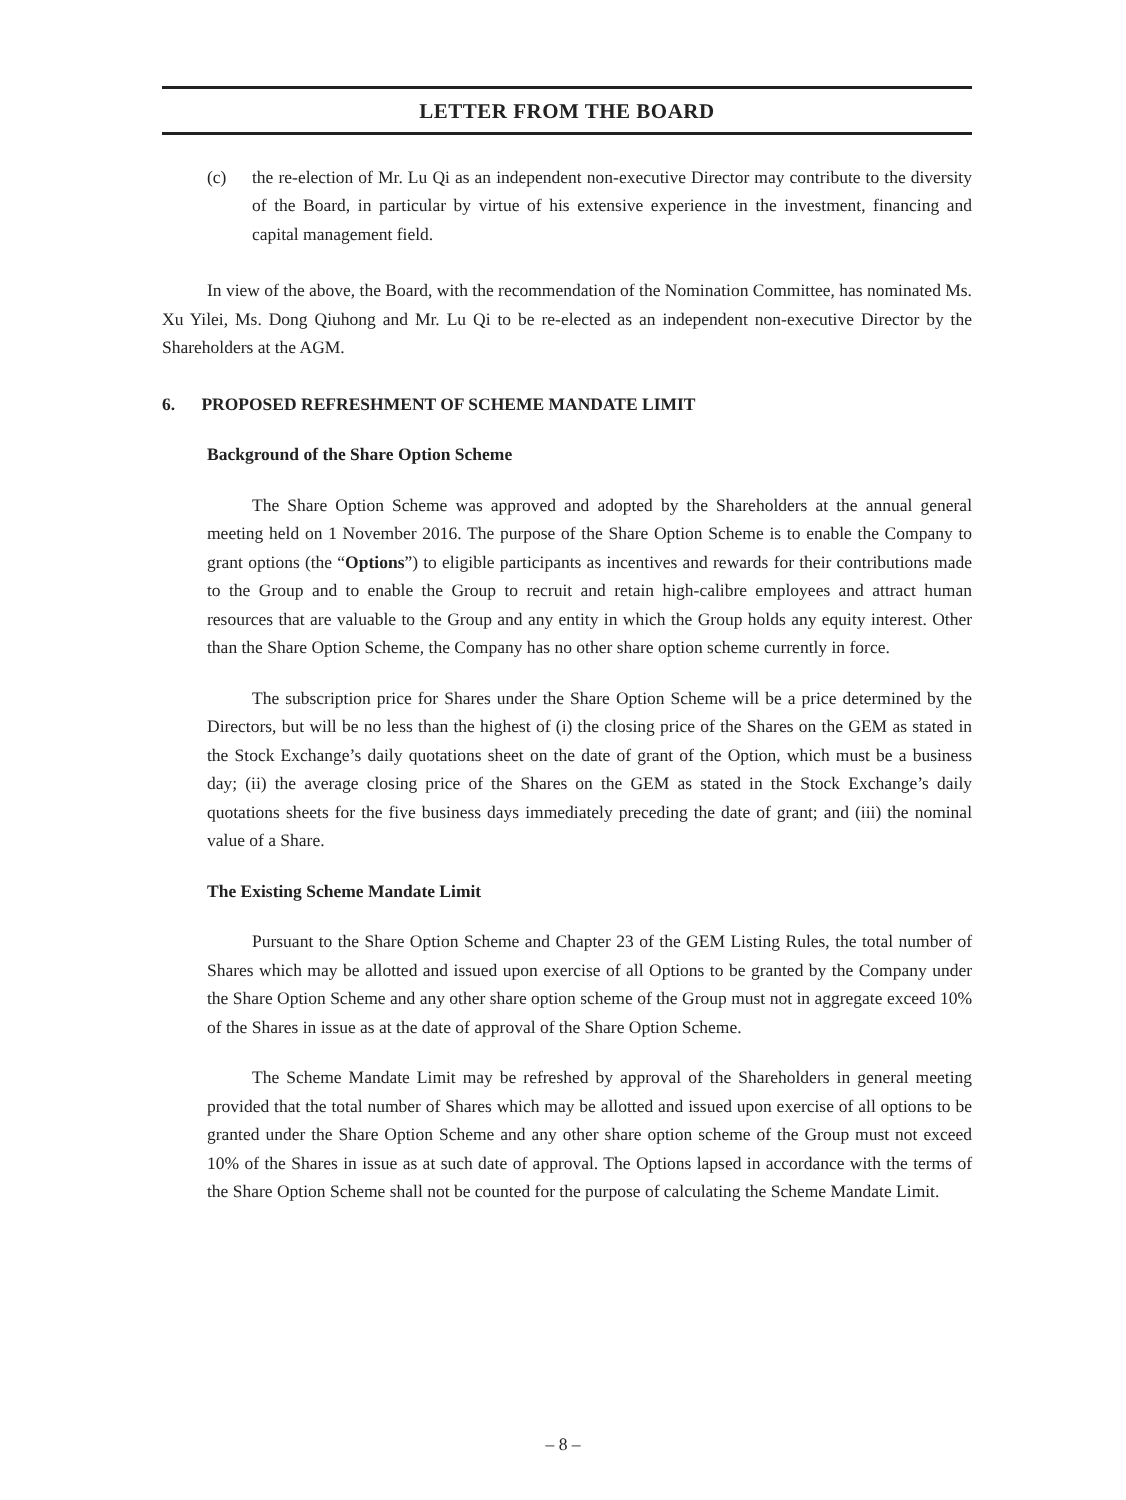LETTER FROM THE BOARD
(c) the re-election of Mr. Lu Qi as an independent non-executive Director may contribute to the diversity of the Board, in particular by virtue of his extensive experience in the investment, financing and capital management field.
In view of the above, the Board, with the recommendation of the Nomination Committee, has nominated Ms. Xu Yilei, Ms. Dong Qiuhong and Mr. Lu Qi to be re-elected as an independent non-executive Director by the Shareholders at the AGM.
6. PROPOSED REFRESHMENT OF SCHEME MANDATE LIMIT
Background of the Share Option Scheme
The Share Option Scheme was approved and adopted by the Shareholders at the annual general meeting held on 1 November 2016. The purpose of the Share Option Scheme is to enable the Company to grant options (the “Options”) to eligible participants as incentives and rewards for their contributions made to the Group and to enable the Group to recruit and retain high-calibre employees and attract human resources that are valuable to the Group and any entity in which the Group holds any equity interest. Other than the Share Option Scheme, the Company has no other share option scheme currently in force.
The subscription price for Shares under the Share Option Scheme will be a price determined by the Directors, but will be no less than the highest of (i) the closing price of the Shares on the GEM as stated in the Stock Exchange’s daily quotations sheet on the date of grant of the Option, which must be a business day; (ii) the average closing price of the Shares on the GEM as stated in the Stock Exchange’s daily quotations sheets for the five business days immediately preceding the date of grant; and (iii) the nominal value of a Share.
The Existing Scheme Mandate Limit
Pursuant to the Share Option Scheme and Chapter 23 of the GEM Listing Rules, the total number of Shares which may be allotted and issued upon exercise of all Options to be granted by the Company under the Share Option Scheme and any other share option scheme of the Group must not in aggregate exceed 10% of the Shares in issue as at the date of approval of the Share Option Scheme.
The Scheme Mandate Limit may be refreshed by approval of the Shareholders in general meeting provided that the total number of Shares which may be allotted and issued upon exercise of all options to be granted under the Share Option Scheme and any other share option scheme of the Group must not exceed 10% of the Shares in issue as at such date of approval. The Options lapsed in accordance with the terms of the Share Option Scheme shall not be counted for the purpose of calculating the Scheme Mandate Limit.
– 8 –